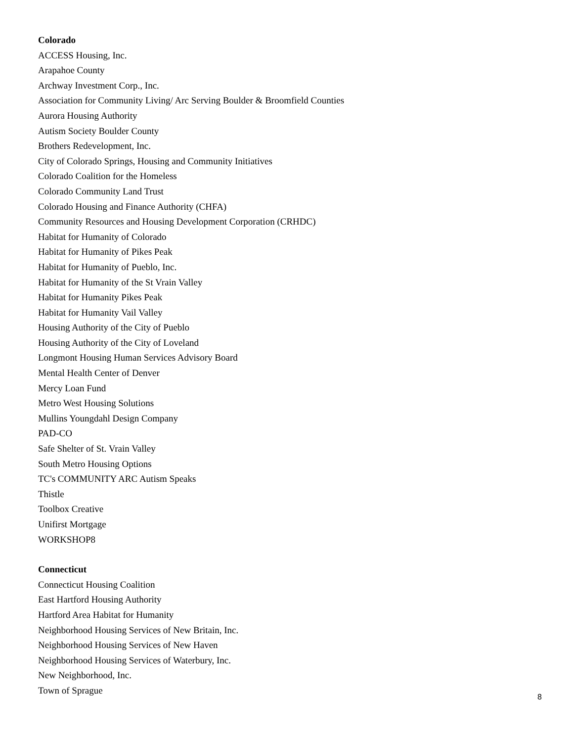Colorado
ACCESS Housing, Inc.
Arapahoe County
Archway Investment Corp., Inc.
Association for Community Living/ Arc Serving Boulder & Broomfield Counties
Aurora Housing Authority
Autism Society Boulder County
Brothers Redevelopment, Inc.
City of Colorado Springs, Housing and Community Initiatives
Colorado Coalition for the Homeless
Colorado Community Land Trust
Colorado Housing and Finance Authority (CHFA)
Community Resources and Housing Development Corporation (CRHDC)
Habitat for Humanity of Colorado
Habitat for Humanity of Pikes Peak
Habitat for Humanity of Pueblo, Inc.
Habitat for Humanity of the St Vrain Valley
Habitat for Humanity Pikes Peak
Habitat for Humanity Vail Valley
Housing Authority of the City of Pueblo
Housing Authority of the City of Loveland
Longmont Housing Human Services Advisory Board
Mental Health Center of Denver
Mercy Loan Fund
Metro West Housing Solutions
Mullins Youngdahl Design Company
PAD-CO
Safe Shelter of St. Vrain Valley
South Metro Housing Options
TC's COMMUNITY ARC Autism Speaks
Thistle
Toolbox Creative
Unifirst Mortgage
WORKSHOP8
Connecticut
Connecticut Housing Coalition
East Hartford Housing Authority
Hartford Area Habitat for Humanity
Neighborhood Housing Services of New Britain, Inc.
Neighborhood Housing Services of New Haven
Neighborhood Housing Services of Waterbury, Inc.
New Neighborhood, Inc.
Town of Sprague
8